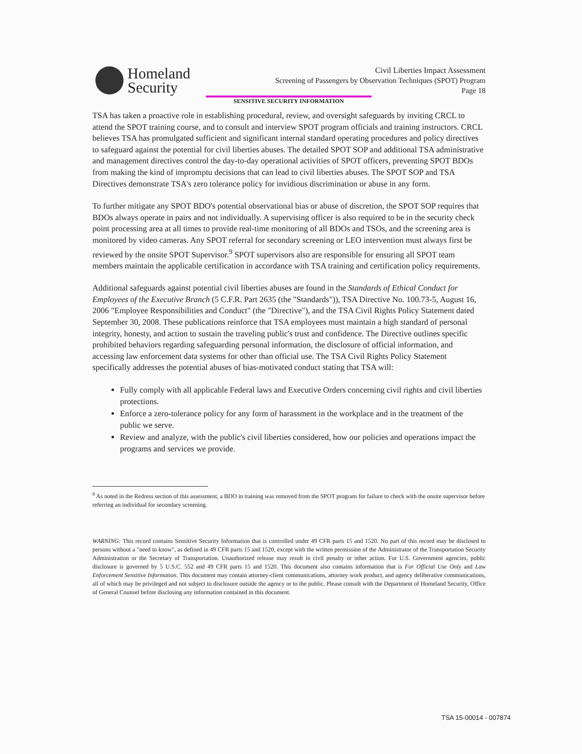Homeland
Security
Civil Liberties Impact Assessment
Screening of Passengers by Observation Techniques (SPOT) Program
Page 18
SENSITIVE SECURITY INFORMATION
TSA has taken a proactive role in establishing procedural, review, and oversight safeguards by inviting CRCL to attend the SPOT training course, and to consult and interview SPOT program officials and training instructors. CRCL believes TSA has promulgated sufficient and significant internal standard operating procedures and policy directives to safeguard against the potential for civil liberties abuses. The detailed SPOT SOP and additional TSA administrative and management directives control the day-to-day operational activities of SPOT officers, preventing SPOT BDOs from making the kind of impromptu decisions that can lead to civil liberties abuses. The SPOT SOP and TSA Directives demonstrate TSA's zero tolerance policy for invidious discrimination or abuse in any form.
To further mitigate any SPOT BDO's potential observational bias or abuse of discretion, the SPOT SOP requires that BDOs always operate in pairs and not individually. A supervising officer is also required to be in the security check point processing area at all times to provide real-time monitoring of all BDOs and TSOs, and the screening area is monitored by video cameras. Any SPOT referral for secondary screening or LEO intervention must always first be reviewed by the onsite SPOT Supervisor.<sup>9</sup> SPOT supervisors also are responsible for ensuring all SPOT team members maintain the applicable certification in accordance with TSA training and certification policy requirements.
Additional safeguards against potential civil liberties abuses are found in the Standards of Ethical Conduct for Employees of the Executive Branch (5 C.F.R. Part 2635 (the "Standards")), TSA Directive No. 100.73-5, August 16, 2006 "Employee Responsibilities and Conduct" (the "Directive"), and the TSA Civil Rights Policy Statement dated September 30, 2008. These publications reinforce that TSA employees must maintain a high standard of personal integrity, honesty, and action to sustain the traveling public's trust and confidence. The Directive outlines specific prohibited behaviors regarding safeguarding personal information, the disclosure of official information, and accessing law enforcement data systems for other than official use. The TSA Civil Rights Policy Statement specifically addresses the potential abuses of bias-motivated conduct stating that TSA will:
Fully comply with all applicable Federal laws and Executive Orders concerning civil rights and civil liberties protections.
Enforce a zero-tolerance policy for any form of harassment in the workplace and in the treatment of the public we serve.
Review and analyze, with the public's civil liberties considered, how our policies and operations impact the programs and services we provide.
<sup>9</sup> As noted in the Redress section of this assessment, a BDO in training was removed from the SPOT program for failure to check with the onsite supervisor before referring an individual for secondary screening.
WARNING: This record contains Sensitive Security Information that is controlled under 49 CFR parts 15 and 1520. No part of this record may be disclosed to persons without a "need to know", as defined in 49 CFR parts 15 and 1520, except with the written permission of the Administrator of the Transportation Security Administration or the Secretary of Transportation. Unauthorized release may result in civil penalty or other action. For U.S. Government agencies, public disclosure is governed by 5 U.S.C. 552 and 49 CFR parts 15 and 1520. This document also contains information that is For Official Use Only and Law Enforcement Sensitive Information. This document may contain attorney-client communications, attorney work product, and agency deliberative communications, all of which may be privileged and not subject to disclosure outside the agency or to the public. Please consult with the Department of Homeland Security, Office of General Counsel before disclosing any information contained in this document.
TSA 15-00014 - 007874